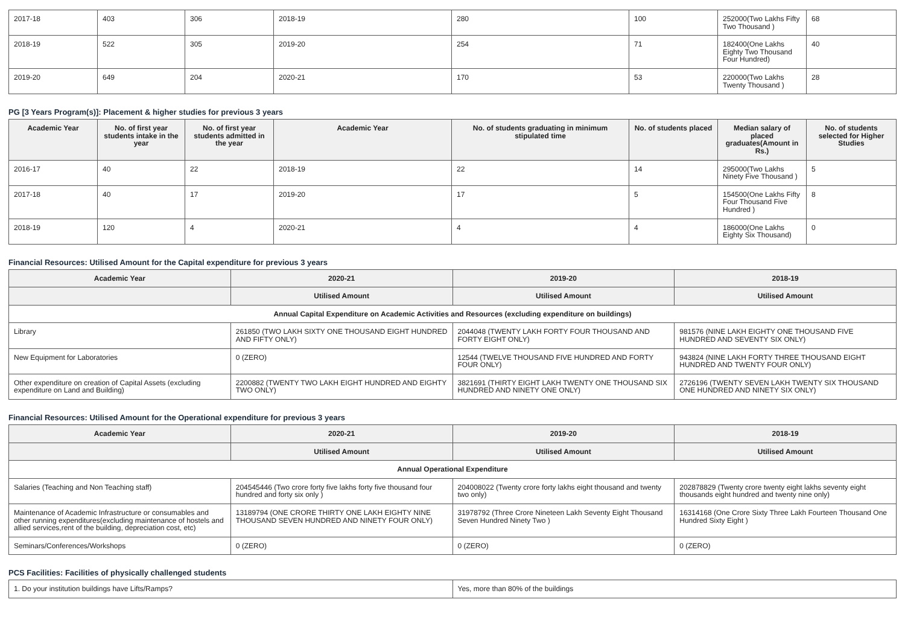| 2017-18 | 403 | 306 | 2018-19 | 280 | 100 | 252000(Two Lakhs Fifty Two Thousand ) | 68 |
| 2018-19 | 522 | 305 | 2019-20 | 254 | 71 | 182400(One Lakhs Eighty Two Thousand Four Hundred) | 40 |
| 2019-20 | 649 | 204 | 2020-21 | 170 | 53 | 220000(Two Lakhs Twenty Thousand ) | 28 |
PG [3 Years Program(s)]: Placement & higher studies for previous 3 years
| Academic Year | No. of first year students intake in the year | No. of first year students admitted in the year | Academic Year | No. of students graduating in minimum stipulated time | No. of students placed | Median salary of placed graduates(Amount in Rs.) | No. of students selected for Higher Studies |
| --- | --- | --- | --- | --- | --- | --- | --- |
| 2016-17 | 40 | 22 | 2018-19 | 22 | 14 | 295000(Two Lakhs Ninety Five Thousand ) | 5 |
| 2017-18 | 40 | 17 | 2019-20 | 17 | 5 | 154500(One Lakhs Fifty Four Thousand Five Hundred ) | 8 |
| 2018-19 | 120 | 4 | 2020-21 | 4 | 4 | 186000(One Lakhs Eighty Six Thousand) | 0 |
Financial Resources: Utilised Amount for the Capital expenditure for previous 3 years
| Academic Year | 2020-21 | 2019-20 | 2018-19 |
| --- | --- | --- | --- |
| | Utilised Amount | Utilised Amount | Utilised Amount |
| Annual Capital Expenditure on Academic Activities and Resources (excluding expenditure on buildings) | | | |
| Library | 261850 (TWO LAKH SIXTY ONE THOUSAND EIGHT HUNDRED AND FIFTY ONLY) | 2044048 (TWENTY LAKH FORTY FOUR THOUSAND AND FORTY EIGHT ONLY) | 981576 (NINE LAKH EIGHTY ONE THOUSAND FIVE HUNDRED AND SEVENTY SIX ONLY) |
| New Equipment for Laboratories | 0 (ZERO) | 12544 (TWELVE THOUSAND FIVE HUNDRED AND FORTY FOUR ONLY) | 943824 (NINE LAKH FORTY THREE THOUSAND EIGHT HUNDRED AND TWENTY FOUR ONLY) |
| Other expenditure on creation of Capital Assets (excluding expenditure on Land and Building) | 2200882 (TWENTY TWO LAKH EIGHT HUNDRED AND EIGHTY TWO ONLY) | 3821691 (THIRTY EIGHT LAKH TWENTY ONE THOUSAND SIX HUNDRED AND NINETY ONE ONLY) | 2726196 (TWENTY SEVEN LAKH TWENTY SIX THOUSAND ONE HUNDRED AND NINETY SIX ONLY) |
Financial Resources: Utilised Amount for the Operational expenditure for previous 3 years
| Academic Year | 2020-21 | 2019-20 | 2018-19 |
| --- | --- | --- | --- |
| | Utilised Amount | Utilised Amount | Utilised Amount |
| Annual Operational Expenditure | | | |
| Salaries (Teaching and Non Teaching staff) | 204545446 (Two crore forty five lakhs forty five thousand four hundred and forty six only ) | 204008022 (Twenty crore forty lakhs eight thousand and twenty two only) | 202878829 (Twenty crore twenty eight lakhs seventy eight thousands eight hundred and twenty nine only) |
| Maintenance of Academic Infrastructure or consumables and other running expenditures(excluding maintenance of hostels and allied services,rent of the building, depreciation cost, etc) | 13189794 (ONE CRORE THIRTY ONE LAKH EIGHTY NINE THOUSAND SEVEN HUNDRED AND NINETY FOUR ONLY) | 31978792 (Three Crore Nineteen Lakh Seventy Eight Thousand Seven Hundred Ninety Two ) | 16314168 (One Crore Sixty Three Lakh Fourteen Thousand One Hundred Sixty Eight ) |
| Seminars/Conferences/Workshops | 0 (ZERO) | 0 (ZERO) | 0 (ZERO) |
PCS Facilities: Facilities of physically challenged students
| 1. Do your institution buildings have Lifts/Ramps? | Yes, more than 80% of the buildings |